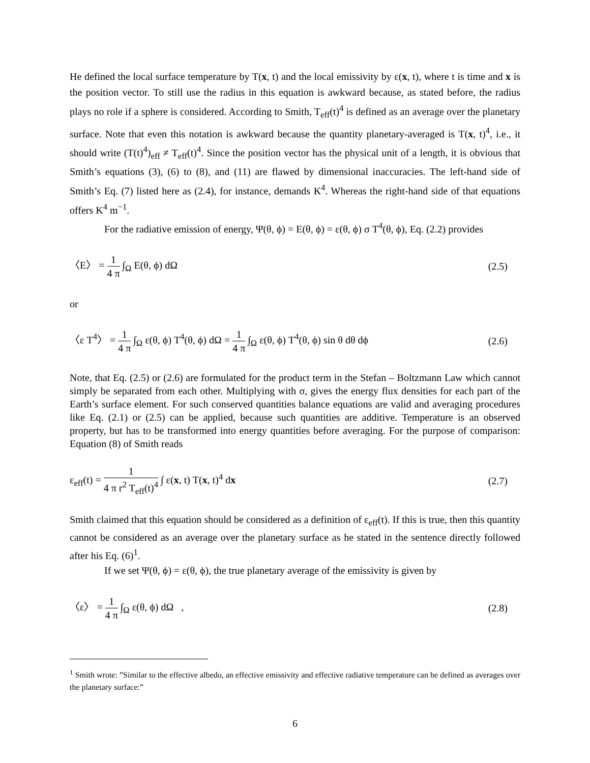He defined the local surface temperature by T(x, t) and the local emissivity by ε(x, t), where t is time and x is the position vector. To still use the radius in this equation is awkward because, as stated before, the radius plays no role if a sphere is considered. According to Smith, T<sub>eff</sub>(t)<sup>4</sup> is defined as an average over the planetary surface. Note that even this notation is awkward because the quantity planetary-averaged is T(x, t)<sup>4</sup>, i.e., it should write (T(t)<sup>4</sup>)<sub>eff</sub> ≠ T<sub>eff</sub>(t)<sup>4</sup>. Since the position vector has the physical unit of a length, it is obvious that Smith’s equations (3), (6) to (8), and (11) are flawed by dimensional inaccuracies. The left-hand side of Smith’s Eq. (7) listed here as (2.4), for instance, demands K<sup>4</sup>. Whereas the right-hand side of that equations offers K<sup>4</sup> m<sup>−1</sup>.
For the radiative emission of energy, Ψ(θ, ϕ) = E(θ, ϕ) = ε(θ, ϕ) σ T<sup>4</sup>(θ, ϕ), Eq. (2.2) provides
〈E〉 = 1 4 π ∫<sub>Ω</sub> E(θ, ϕ) dΩ (2.5)
or
〈ε T<sup>4</sup>〉 = 1 4 π ∫<sub>Ω</sub> ε(θ, ϕ) T<sup>4</sup>(θ, ϕ) dΩ = 1 4 π ∫<sub>Ω</sub> ε(θ, ϕ) T<sup>4</sup>(θ, ϕ) sin θ dθ dϕ (2.6)
Note, that Eq. (2.5) or (2.6) are formulated for the product term in the Stefan – Boltzmann Law which cannot simply be separated from each other. Multiplying with σ, gives the energy flux densities for each part of the Earth’s surface element. For such conserved quantities balance equations are valid and averaging procedures like Eq. (2.1) or (2.5) can be applied, because such quantities are additive. Temperature is an observed property, but has to be transformed into energy quantities before averaging. For the purpose of comparison: Equation (8) of Smith reads
ε<sub>eff</sub>(t) = 1 4 π r<sup>2</sup> T<sub>eff</sub>(t)<sup>4</sup> ∫ ε(x, t) T(x, t)<sup>4</sup> dx (2.7)
Smith claimed that this equation should be considered as a definition of ε<sub>eff</sub>(t). If this is true, then this quantity cannot be considered as an average over the planetary surface as he stated in the sentence directly followed after his Eq. (6)<sup>1</sup>.
If we set Ψ(θ, ϕ) = ε(θ, ϕ), the true planetary average of the emissivity is given by
〈ε〉 = 1 4 π ∫<sub>Ω</sub> ε(θ, ϕ) dΩ , (2.8)
<sup>1</sup> Smith wrote: ”Similar to the effective albedo, an effective emissivity and effective radiative temperature can be defined as averages over the planetary surface:”
6